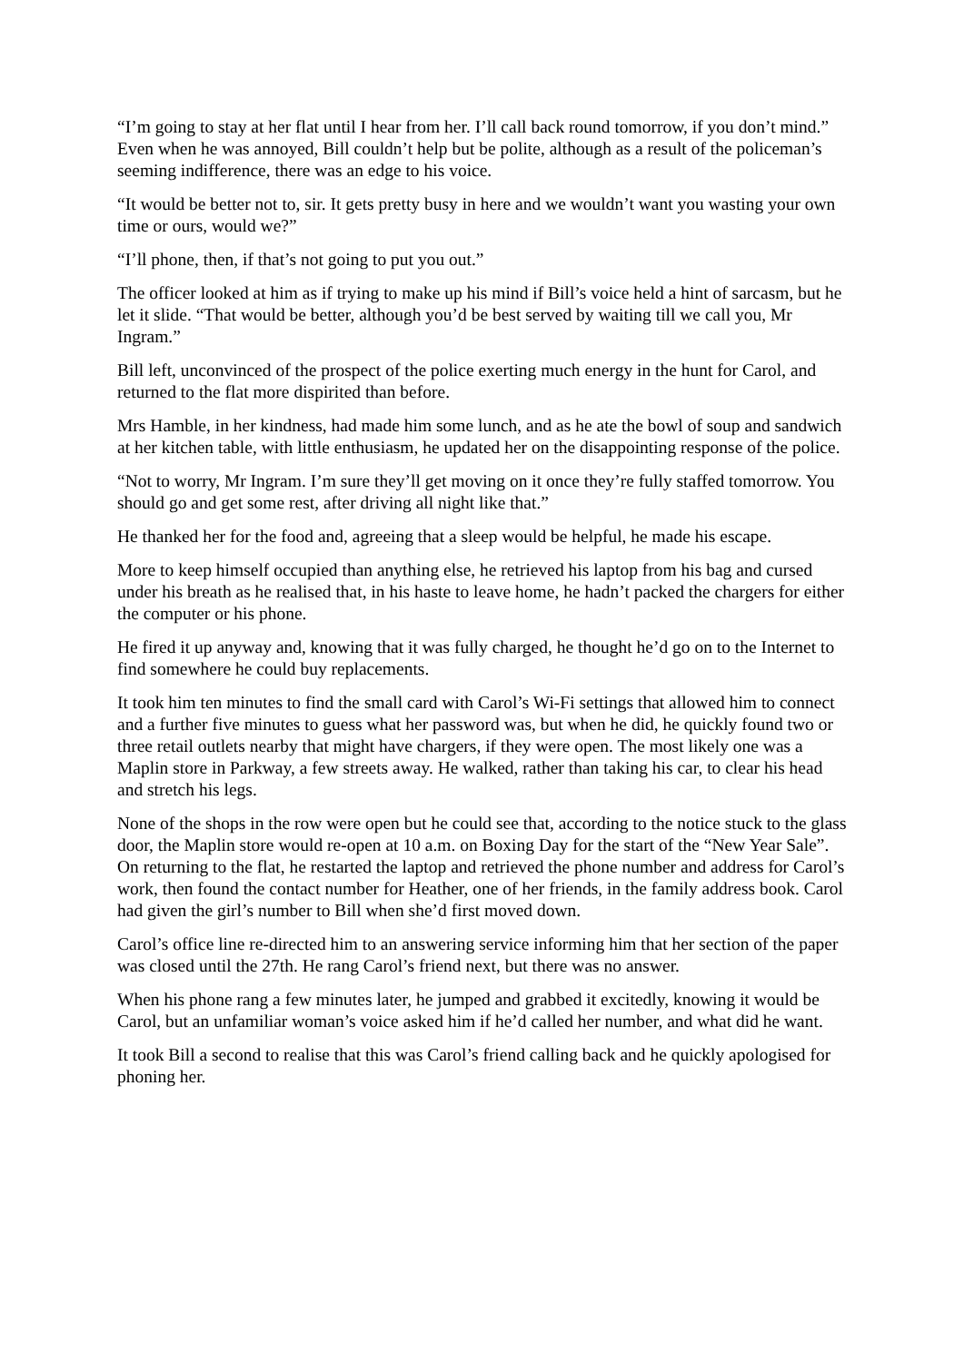“I’m going to stay at her flat until I hear from her. I’ll call back round tomorrow, if you don’t mind.” Even when he was annoyed, Bill couldn’t help but be polite, although as a result of the policeman’s seeming indifference, there was an edge to his voice.
“It would be better not to, sir. It gets pretty busy in here and we wouldn’t want you wasting your own time or ours, would we?”
“I’ll phone, then, if that’s not going to put you out.”
The officer looked at him as if trying to make up his mind if Bill’s voice held a hint of sarcasm, but he let it slide. “That would be better, although you’d be best served by waiting till we call you, Mr Ingram.”
Bill left, unconvinced of the prospect of the police exerting much energy in the hunt for Carol, and returned to the flat more dispirited than before.
Mrs Hamble, in her kindness, had made him some lunch, and as he ate the bowl of soup and sandwich at her kitchen table, with little enthusiasm, he updated her on the disappointing response of the police.
“Not to worry, Mr Ingram. I’m sure they’ll get moving on it once they’re fully staffed tomorrow. You should go and get some rest, after driving all night like that.”
He thanked her for the food and, agreeing that a sleep would be helpful, he made his escape.
More to keep himself occupied than anything else, he retrieved his laptop from his bag and cursed under his breath as he realised that, in his haste to leave home, he hadn’t packed the chargers for either the computer or his phone.
He fired it up anyway and, knowing that it was fully charged, he thought he’d go on to the Internet to find somewhere he could buy replacements.
It took him ten minutes to find the small card with Carol’s Wi-Fi settings that allowed him to connect and a further five minutes to guess what her password was, but when he did, he quickly found two or three retail outlets nearby that might have chargers, if they were open. The most likely one was a Maplin store in Parkway, a few streets away. He walked, rather than taking his car, to clear his head and stretch his legs.
None of the shops in the row were open but he could see that, according to the notice stuck to the glass door, the Maplin store would re-open at 10 a.m. on Boxing Day for the start of the “New Year Sale”. On returning to the flat, he restarted the laptop and retrieved the phone number and address for Carol’s work, then found the contact number for Heather, one of her friends, in the family address book. Carol had given the girl’s number to Bill when she’d first moved down.
Carol’s office line re-directed him to an answering service informing him that her section of the paper was closed until the 27th. He rang Carol’s friend next, but there was no answer.
When his phone rang a few minutes later, he jumped and grabbed it excitedly, knowing it would be Carol, but an unfamiliar woman’s voice asked him if he’d called her number, and what did he want.
It took Bill a second to realise that this was Carol’s friend calling back and he quickly apologised for phoning her.